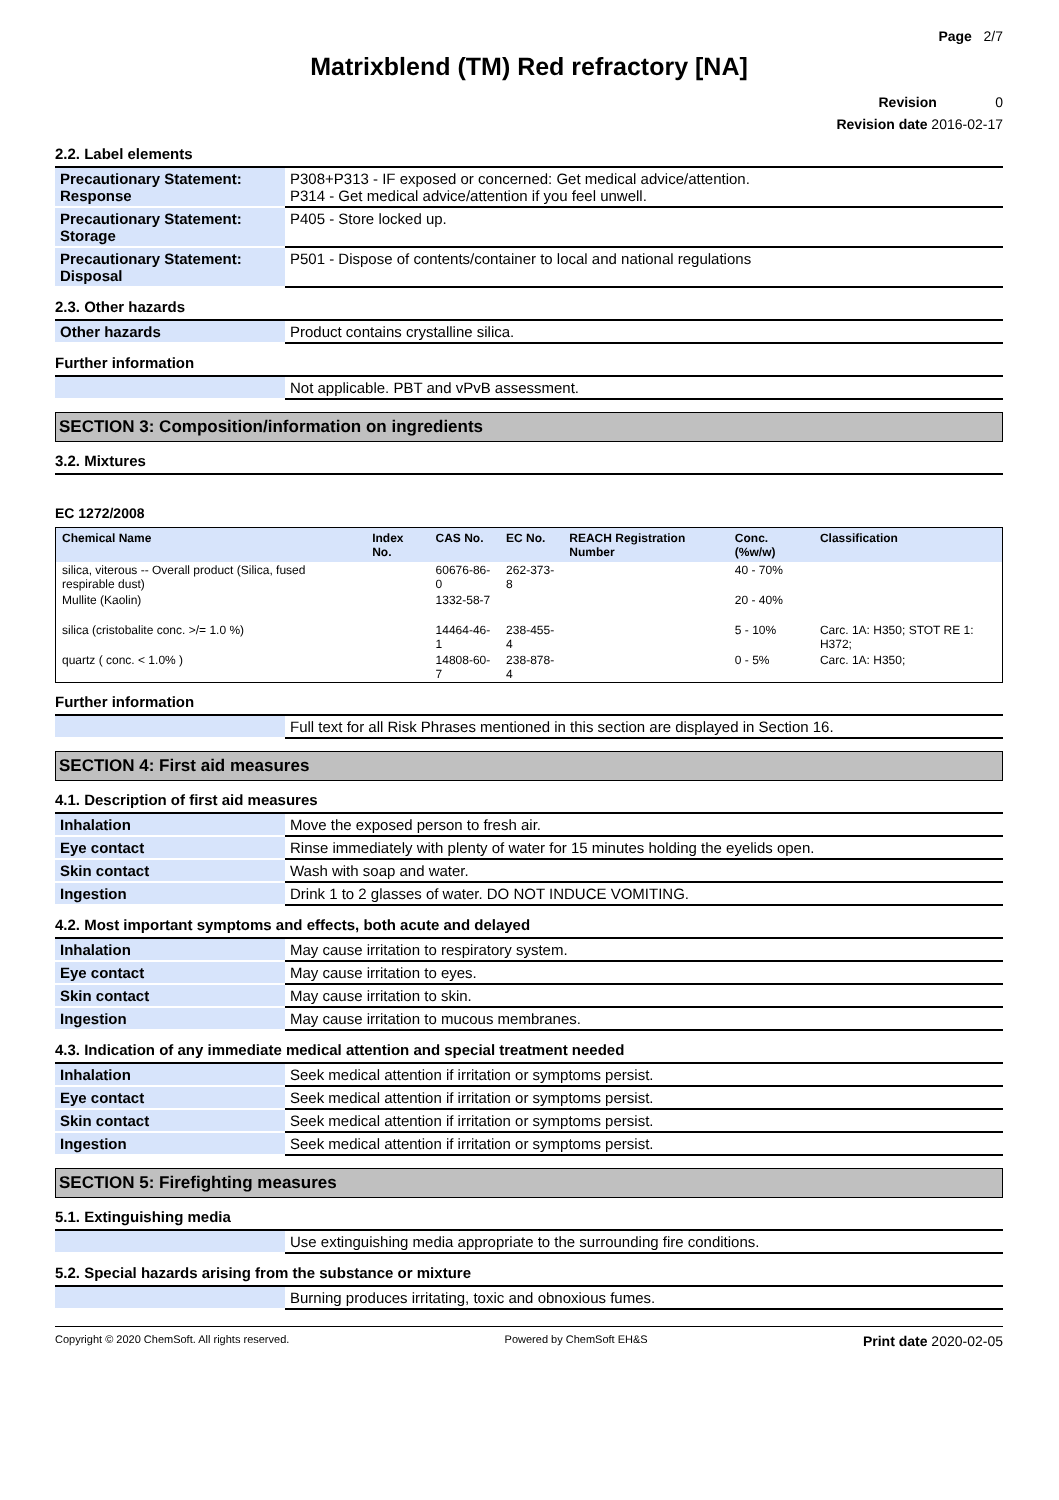Page 2/7
Matrixblend (TM) Red refractory [NA]
Revision 0
Revision date 2016-02-17
2.2. Label elements
| Precautionary Statement: Response | P308+P313 - IF exposed or concerned: Get medical advice/attention. P314 - Get medical advice/attention if you feel unwell. |
| Precautionary Statement: Storage | P405 - Store locked up. |
| Precautionary Statement: Disposal | P501 - Dispose of contents/container to local and national regulations |
2.3. Other hazards
| Other hazards | Product contains crystalline silica. |
Further information
| | Not applicable. PBT and vPvB assessment. |
SECTION 3: Composition/information on ingredients
3.2. Mixtures
EC 1272/2008
| Chemical Name | Index No. | CAS No. | EC No. | REACH Registration Number | Conc. (%w/w) | Classification |
| --- | --- | --- | --- | --- | --- | --- |
| silica, viterous -- Overall product (Silica, fused respirable dust) | | 60676-86-0 | 262-373-8 | | 40 - 70% | |
| Mullite (Kaolin) | | 1332-58-7 | | | 20 - 40% | |
| silica (cristobalite conc. >/= 1.0 %) | | 14464-46-1 | 238-455-4 | | 5 - 10% | Carc. 1A: H350; STOT RE 1: H372; |
| quartz ( conc. < 1.0% ) | | 14808-60-7 | 238-878-4 | | 0 - 5% | Carc. 1A: H350; |
Further information
| | Full text for all Risk Phrases mentioned in this section are displayed in Section 16. |
SECTION 4: First aid measures
4.1. Description of first aid measures
| Inhalation | Move the exposed person to fresh air. |
| Eye contact | Rinse immediately with plenty of water for 15 minutes holding the eyelids open. |
| Skin contact | Wash with soap and water. |
| Ingestion | Drink 1 to 2 glasses of water. DO NOT INDUCE VOMITING. |
4.2. Most important symptoms and effects, both acute and delayed
| Inhalation | May cause irritation to respiratory system. |
| Eye contact | May cause irritation to eyes. |
| Skin contact | May cause irritation to skin. |
| Ingestion | May cause irritation to mucous membranes. |
4.3. Indication of any immediate medical attention and special treatment needed
| Inhalation | Seek medical attention if irritation or symptoms persist. |
| Eye contact | Seek medical attention if irritation or symptoms persist. |
| Skin contact | Seek medical attention if irritation or symptoms persist. |
| Ingestion | Seek medical attention if irritation or symptoms persist. |
SECTION 5: Firefighting measures
5.1. Extinguishing media
| | Use extinguishing media appropriate to the surrounding fire conditions. |
5.2. Special hazards arising from the substance or mixture
| | Burning produces irritating, toxic and obnoxious fumes. |
Copyright © 2020 ChemSoft. All rights reserved. Powered by ChemSoft EH&S Print date 2020-02-05